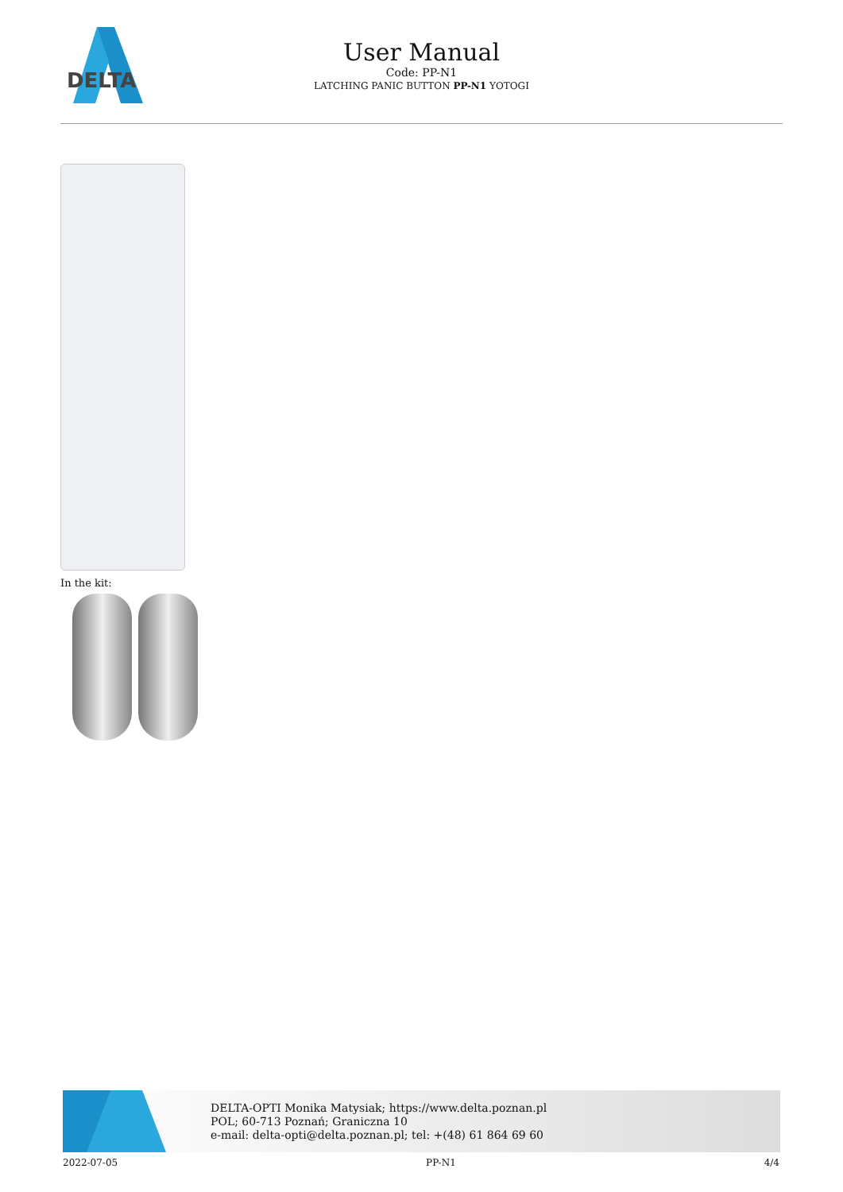DELTA
User Manual
Code: PP-N1
LATCHING PANIC BUTTON PP-N1 YOTOGI
In the kit:
DELTA-OPTI Monika Matysiak; https://www.delta.poznan.pl
POL; 60-713 Poznań; Graniczna 10
e-mail: delta-opti@delta.poznan.pl; tel: +(48) 61 864 69 60
2022-07-05 PP-N1 4/4